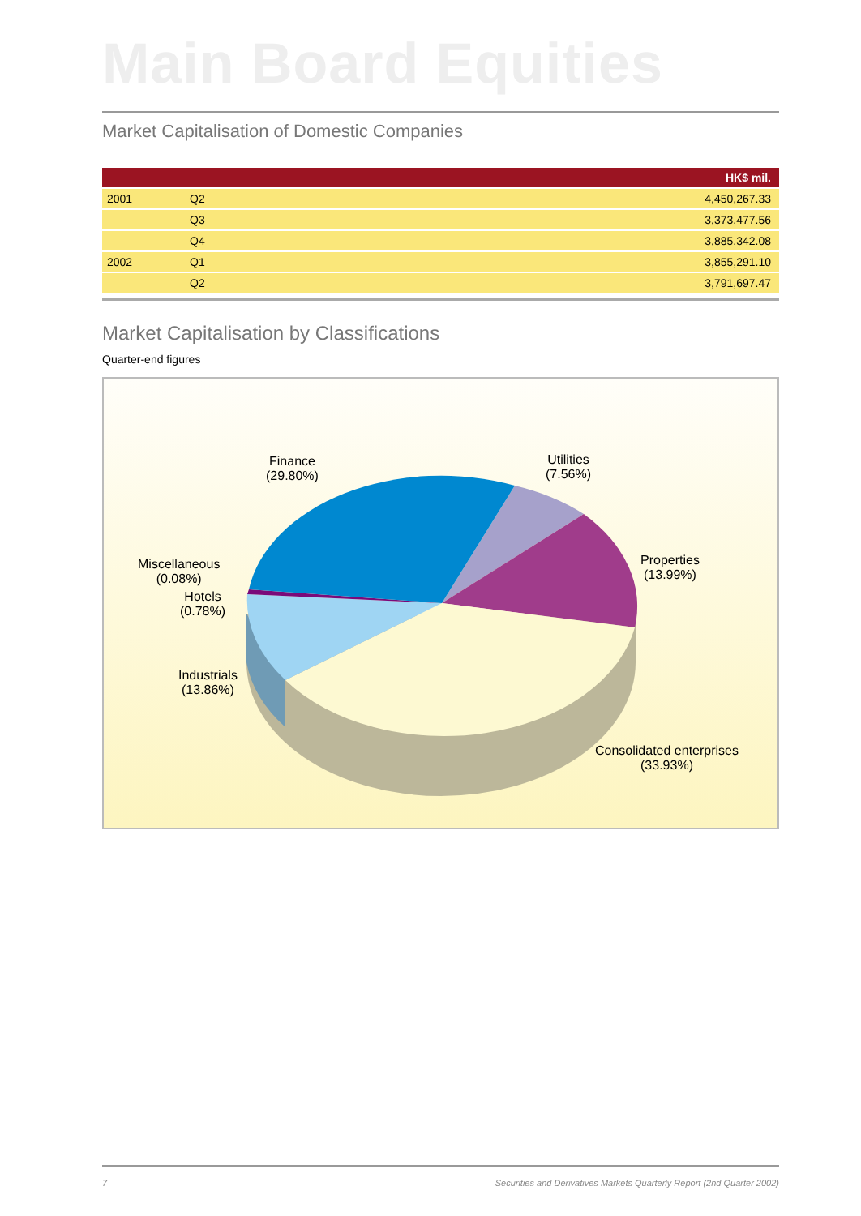Main Board Equities
Market Capitalisation of Domestic Companies
| HK$ mil. | | |
| --- | --- | --- |
| 2001 | Q2 | 4,450,267.33 |
| | Q3 | 3,373,477.56 |
| | Q4 | 3,885,342.08 |
| 2002 | Q1 | 3,855,291.10 |
| | Q2 | 3,791,697.47 |
Market Capitalisation by Classifications
Quarter-end figures
Finance
(29.80%)
Utilities
(7.56%)
Properties
(13.99%)
Miscellaneous
(0.08%)
Hotels
(0.78%)
Industrials
(13.86%)
Consolidated enterprises
(33.93%)
7 Securities and Derivatives Markets Quarterly Report (2nd Quarter 2002)